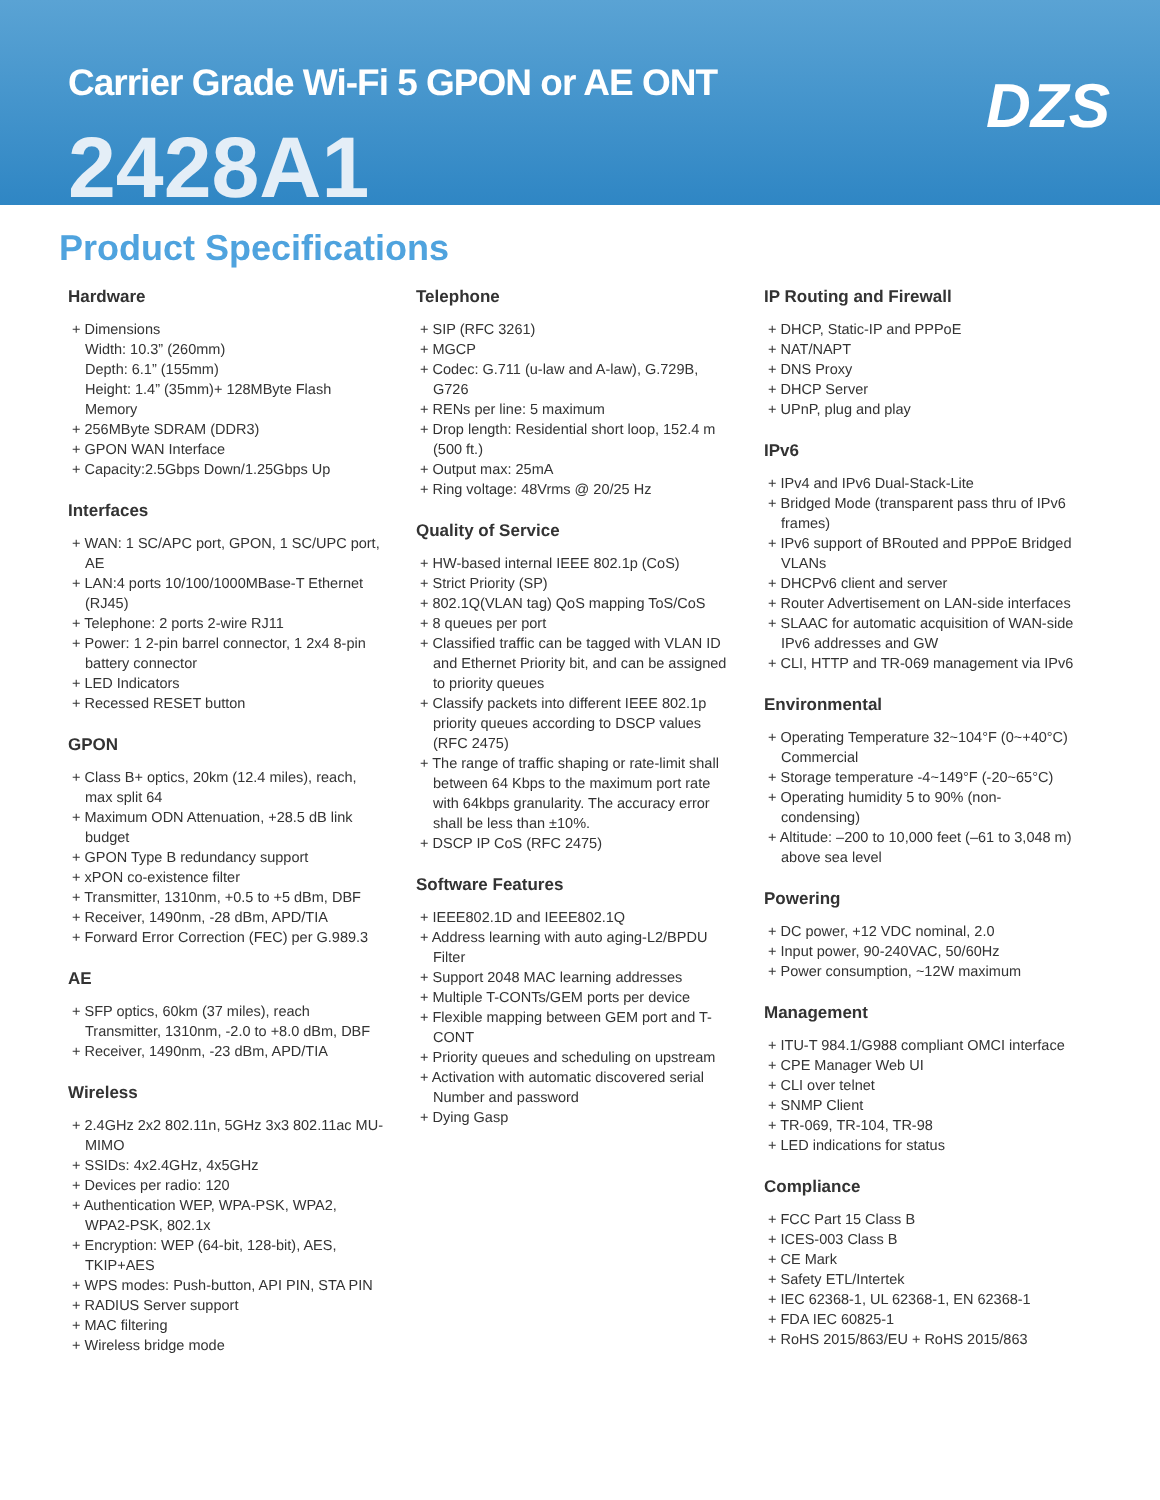Carrier Grade Wi-Fi 5 GPON or AE ONT
2428A1
DZS
Product Specifications
Hardware
+ Dimensions
Width: 10.3” (260mm)
Depth: 6.1” (155mm)
Height: 1.4” (35mm)+ 128MByte Flash Memory
+ 256MByte SDRAM (DDR3)
+ GPON WAN Interface
+ Capacity:2.5Gbps Down/1.25Gbps Up
Interfaces
+ WAN: 1 SC/APC port, GPON, 1 SC/UPC port, AE
+ LAN:4 ports 10/100/1000MBase-T Ethernet (RJ45)
+ Telephone: 2 ports 2-wire RJ11
+ Power: 1 2-pin barrel connector, 1 2x4 8-pin battery connector
+ LED Indicators
+ Recessed RESET button
GPON
+ Class B+ optics, 20km (12.4 miles), reach, max split 64
+ Maximum ODN Attenuation, +28.5 dB link budget
+ GPON Type B redundancy support
+ xPON co-existence filter
+ Transmitter, 1310nm, +0.5 to +5 dBm, DBF
+ Receiver, 1490nm, -28 dBm, APD/TIA
+ Forward Error Correction (FEC) per G.989.3
AE
+ SFP optics, 60km (37 miles), reach
Transmitter, 1310nm, -2.0 to +8.0 dBm, DBF
+ Receiver, 1490nm, -23 dBm, APD/TIA
Wireless
+ 2.4GHz 2x2 802.11n, 5GHz 3x3 802.11ac MU-MIMO
+ SSIDs: 4x2.4GHz, 4x5GHz
+ Devices per radio: 120
+ Authentication WEP, WPA-PSK, WPA2, WPA2-PSK, 802.1x
+ Encryption: WEP (64-bit, 128-bit), AES, TKIP+AES
+ WPS modes: Push-button, API PIN, STA PIN
+ RADIUS Server support
+ MAC filtering
+ Wireless bridge mode
Telephone
+ SIP (RFC 3261)
+ MGCP
+ Codec: G.711 (u-law and A-law), G.729B, G726
+ RENs per line: 5 maximum
+ Drop length: Residential short loop, 152.4 m (500 ft.)
+ Output max: 25mA
+ Ring voltage: 48Vrms @ 20/25 Hz
Quality of Service
+ HW-based internal IEEE 802.1p (CoS)
+ Strict Priority (SP)
+ 802.1Q(VLAN tag) QoS mapping ToS/CoS
+ 8 queues per port
+ Classified traffic can be tagged with VLAN ID and Ethernet Priority bit, and can be assigned to priority queues
+ Classify packets into different IEEE 802.1p priority queues according to DSCP values (RFC 2475)
+ The range of traffic shaping or rate-limit shall between 64 Kbps to the maximum port rate with 64kbps granularity. The accuracy error shall be less than ±10%.
+ DSCP IP CoS (RFC 2475)
Software Features
+ IEEE802.1D and IEEE802.1Q
+ Address learning with auto aging-L2/BPDU Filter
+ Support 2048 MAC learning addresses
+ Multiple T-CONTs/GEM ports per device
+ Flexible mapping between GEM port and T-CONT
+ Priority queues and scheduling on upstream
+ Activation with automatic discovered serial Number and password
+ Dying Gasp
IP Routing and Firewall
+ DHCP, Static-IP and PPPoE
+ NAT/NAPT
+ DNS Proxy
+ DHCP Server
+ UPnP, plug and play
IPv6
+ IPv4 and IPv6 Dual-Stack-Lite
+ Bridged Mode (transparent pass thru of IPv6 frames)
+ IPv6 support of BRouted and PPPoE Bridged VLANs
+ DHCPv6 client and server
+ Router Advertisement on LAN-side interfaces
+ SLAAC for automatic acquisition of WAN-side IPv6 addresses and GW
+ CLI, HTTP and TR-069 management via IPv6
Environmental
+ Operating Temperature 32~104°F (0~+40°C) Commercial
+ Storage temperature -4~149°F (-20~65°C)
+ Operating humidity 5 to 90% (non-condensing)
+ Altitude: –200 to 10,000 feet (–61 to 3,048 m) above sea level
Powering
+ DC power, +12 VDC nominal, 2.0
+ Input power, 90-240VAC, 50/60Hz
+ Power consumption, ~12W maximum
Management
+ ITU-T 984.1/G988 compliant OMCI interface
+ CPE Manager Web UI
+ CLI over telnet
+ SNMP Client
+ TR-069, TR-104, TR-98
+ LED indications for status
Compliance
+ FCC Part 15 Class B
+ ICES-003 Class B
+ CE Mark
+ Safety ETL/Intertek
+ IEC 62368-1, UL 62368-1, EN 62368-1
+ FDA IEC 60825-1
+ RoHS 2015/863/EU + RoHS 2015/863